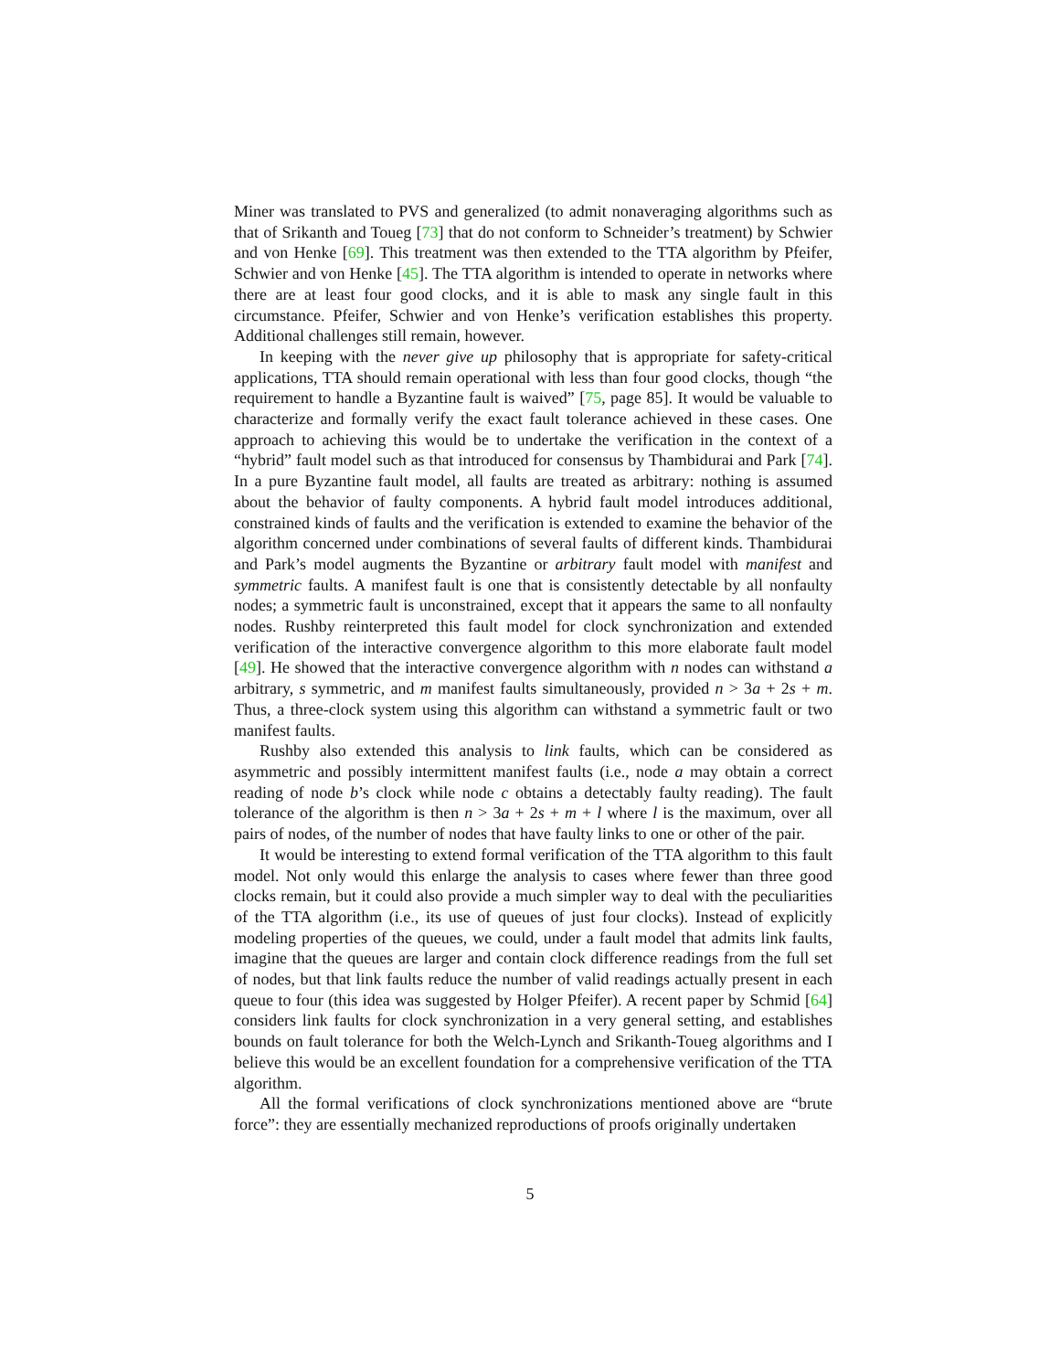Miner was translated to PVS and generalized (to admit nonaveraging algorithms such as that of Srikanth and Toueg [73] that do not conform to Schneider’s treatment) by Schwier and von Henke [69]. This treatment was then extended to the TTA algorithm by Pfeifer, Schwier and von Henke [45]. The TTA algorithm is intended to operate in networks where there are at least four good clocks, and it is able to mask any single fault in this circumstance. Pfeifer, Schwier and von Henke’s verification establishes this property. Additional challenges still remain, however.
In keeping with the never give up philosophy that is appropriate for safety-critical applications, TTA should remain operational with less than four good clocks, though “the requirement to handle a Byzantine fault is waived” [75, page 85]. It would be valuable to characterize and formally verify the exact fault tolerance achieved in these cases. One approach to achieving this would be to undertake the verification in the context of a “hybrid” fault model such as that introduced for consensus by Thambidurai and Park [74]. In a pure Byzantine fault model, all faults are treated as arbitrary: nothing is assumed about the behavior of faulty components. A hybrid fault model introduces additional, constrained kinds of faults and the verification is extended to examine the behavior of the algorithm concerned under combinations of several faults of different kinds. Thambidurai and Park’s model augments the Byzantine or arbitrary fault model with manifest and symmetric faults. A manifest fault is one that is consistently detectable by all nonfaulty nodes; a symmetric fault is unconstrained, except that it appears the same to all nonfaulty nodes. Rushby reinterpreted this fault model for clock synchronization and extended verification of the interactive convergence algorithm to this more elaborate fault model [49]. He showed that the interactive convergence algorithm with n nodes can withstand a arbitrary, s symmetric, and m manifest faults simultaneously, provided n > 3a + 2s + m. Thus, a three-clock system using this algorithm can withstand a symmetric fault or two manifest faults.
Rushby also extended this analysis to link faults, which can be considered as asymmetric and possibly intermittent manifest faults (i.e., node a may obtain a correct reading of node b’s clock while node c obtains a detectably faulty reading). The fault tolerance of the algorithm is then n > 3a + 2s + m + l where l is the maximum, over all pairs of nodes, of the number of nodes that have faulty links to one or other of the pair.
It would be interesting to extend formal verification of the TTA algorithm to this fault model. Not only would this enlarge the analysis to cases where fewer than three good clocks remain, but it could also provide a much simpler way to deal with the peculiarities of the TTA algorithm (i.e., its use of queues of just four clocks). Instead of explicitly modeling properties of the queues, we could, under a fault model that admits link faults, imagine that the queues are larger and contain clock difference readings from the full set of nodes, but that link faults reduce the number of valid readings actually present in each queue to four (this idea was suggested by Holger Pfeifer). A recent paper by Schmid [64] considers link faults for clock synchronization in a very general setting, and establishes bounds on fault tolerance for both the Welch-Lynch and Srikanth-Toueg algorithms and I believe this would be an excellent foundation for a comprehensive verification of the TTA algorithm.
All the formal verifications of clock synchronizations mentioned above are “brute force”: they are essentially mechanized reproductions of proofs originally undertaken
5